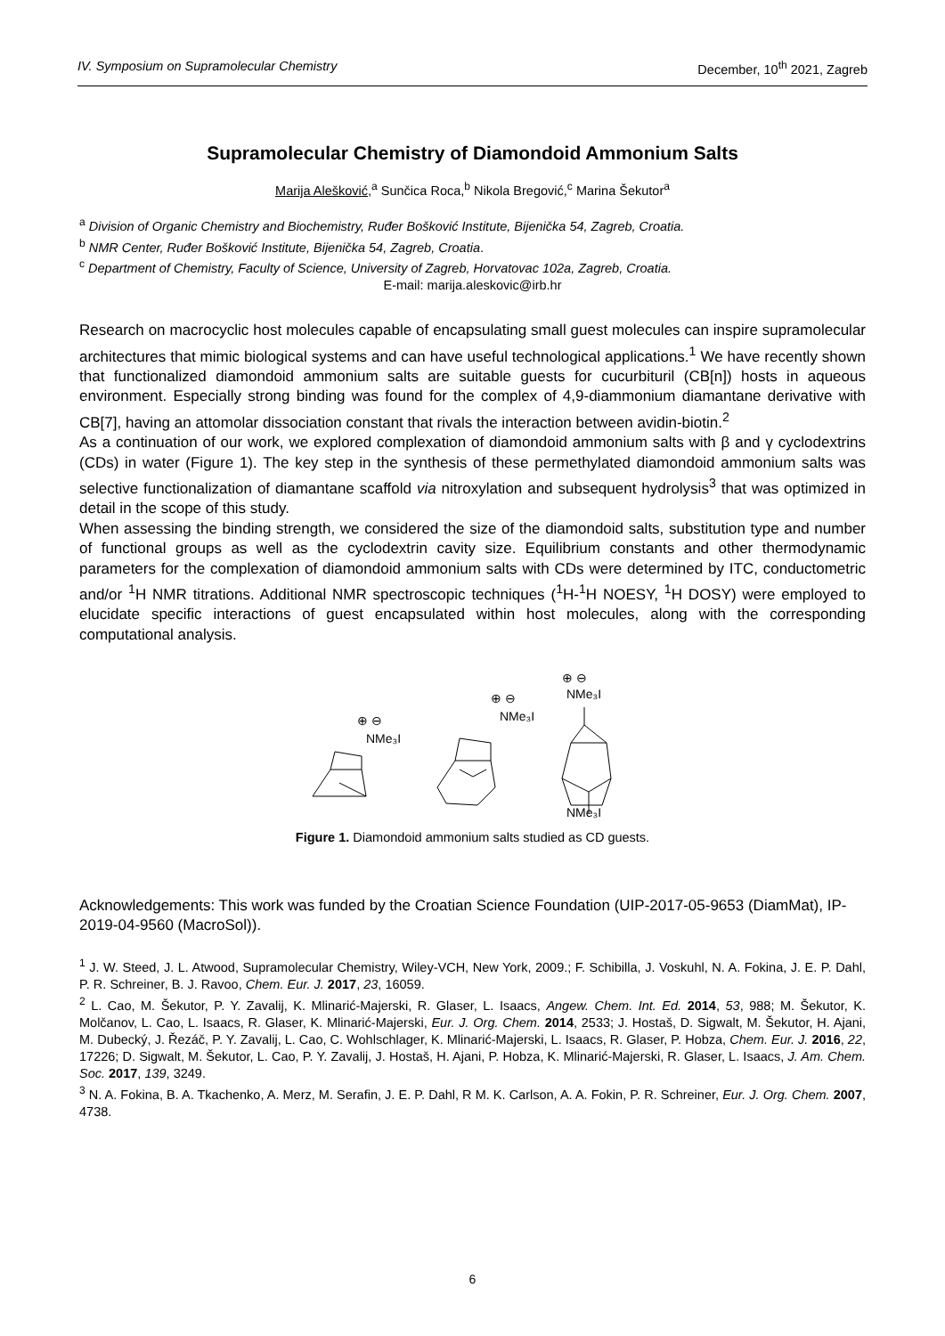IV. Symposium on Supramolecular Chemistry December, 10<sup>th</sup> 2021, Zagreb
Supramolecular Chemistry of Diamondoid Ammonium Salts
Marija Alešković,<sup>a</sup> Sunčica Roca,<sup>b</sup> Nikola Bregović,<sup>c</sup> Marina Šekutor<sup>a</sup>
<sup>a</sup> Division of Organic Chemistry and Biochemistry, Ruđer Bošković Institute, Bijenička 54, Zagreb, Croatia.
<sup>b</sup> NMR Center, Ruđer Bošković Institute, Bijenička 54, Zagreb, Croatia.
<sup>c</sup> Department of Chemistry, Faculty of Science, University of Zagreb, Horvatovac 102a, Zagreb, Croatia.
E-mail: marija.aleskovic@irb.hr
Research on macrocyclic host molecules capable of encapsulating small guest molecules can inspire supramolecular architectures that mimic biological systems and can have useful technological applications.<sup>1</sup> We have recently shown that functionalized diamondoid ammonium salts are suitable guests for cucurbituril (CB[n]) hosts in aqueous environment. Especially strong binding was found for the complex of 4,9-diammonium diamantane derivative with CB[7], having an attomolar dissociation constant that rivals the interaction between avidin-biotin.<sup>2</sup>
As a continuation of our work, we explored complexation of diamondoid ammonium salts with β and γ cyclodextrins (CDs) in water (Figure 1). The key step in the synthesis of these permethylated diamondoid ammonium salts was selective functionalization of diamantane scaffold via nitroxylation and subsequent hydrolysis<sup>3</sup> that was optimized in detail in the scope of this study.
When assessing the binding strength, we considered the size of the diamondoid salts, substitution type and number of functional groups as well as the cyclodextrin cavity size. Equilibrium constants and other thermodynamic parameters for the complexation of diamondoid ammonium salts with CDs were determined by ITC, conductometric and/or <sup>1</sup>H NMR titrations. Additional NMR spectroscopic techniques (<sup>1</sup>H-<sup>1</sup>H NOESY, <sup>1</sup>H DOSY) were employed to elucidate specific interactions of guest encapsulated within host molecules, along with the corresponding computational analysis.
NMe₃I
⊕ ⊖
NMe₃I
⊕ ⊖
NMe₃I
⊕ ⊖
NMe₃I
Figure 1. Diamondoid ammonium salts studied as CD guests.
Acknowledgements: This work was funded by the Croatian Science Foundation (UIP-2017-05-9653 (DiamMat), IP-2019-04-9560 (MacroSol)).
<sup>1</sup> J. W. Steed, J. L. Atwood, Supramolecular Chemistry, Wiley-VCH, New York, 2009.; F. Schibilla, J. Voskuhl, N. A. Fokina, J. E. P. Dahl, P. R. Schreiner, B. J. Ravoo, Chem. Eur. J. 2017, 23, 16059.
<sup>2</sup> L. Cao, M. Šekutor, P. Y. Zavalij, K. Mlinarić-Majerski, R. Glaser, L. Isaacs, Angew. Chem. Int. Ed. 2014, 53, 988; M. Šekutor, K. Molčanov, L. Cao, L. Isaacs, R. Glaser, K. Mlinarić-Majerski, Eur. J. Org. Chem. 2014, 2533; J. Hostaš, D. Sigwalt, M. Šekutor, H. Ajani, M. Dubecký, J. Řezáč, P. Y. Zavalij, L. Cao, C. Wohlschlager, K. Mlinarić-Majerski, L. Isaacs, R. Glaser, P. Hobza, Chem. Eur. J. 2016, 22, 17226; D. Sigwalt, M. Šekutor, L. Cao, P. Y. Zavalij, J. Hostaš, H. Ajani, P. Hobza, K. Mlinarić-Majerski, R. Glaser, L. Isaacs, J. Am. Chem. Soc. 2017, 139, 3249.
<sup>3</sup> N. A. Fokina, B. A. Tkachenko, A. Merz, M. Serafin, J. E. P. Dahl, R M. K. Carlson, A. A. Fokin, P. R. Schreiner, Eur. J. Org. Chem. 2007, 4738.
6